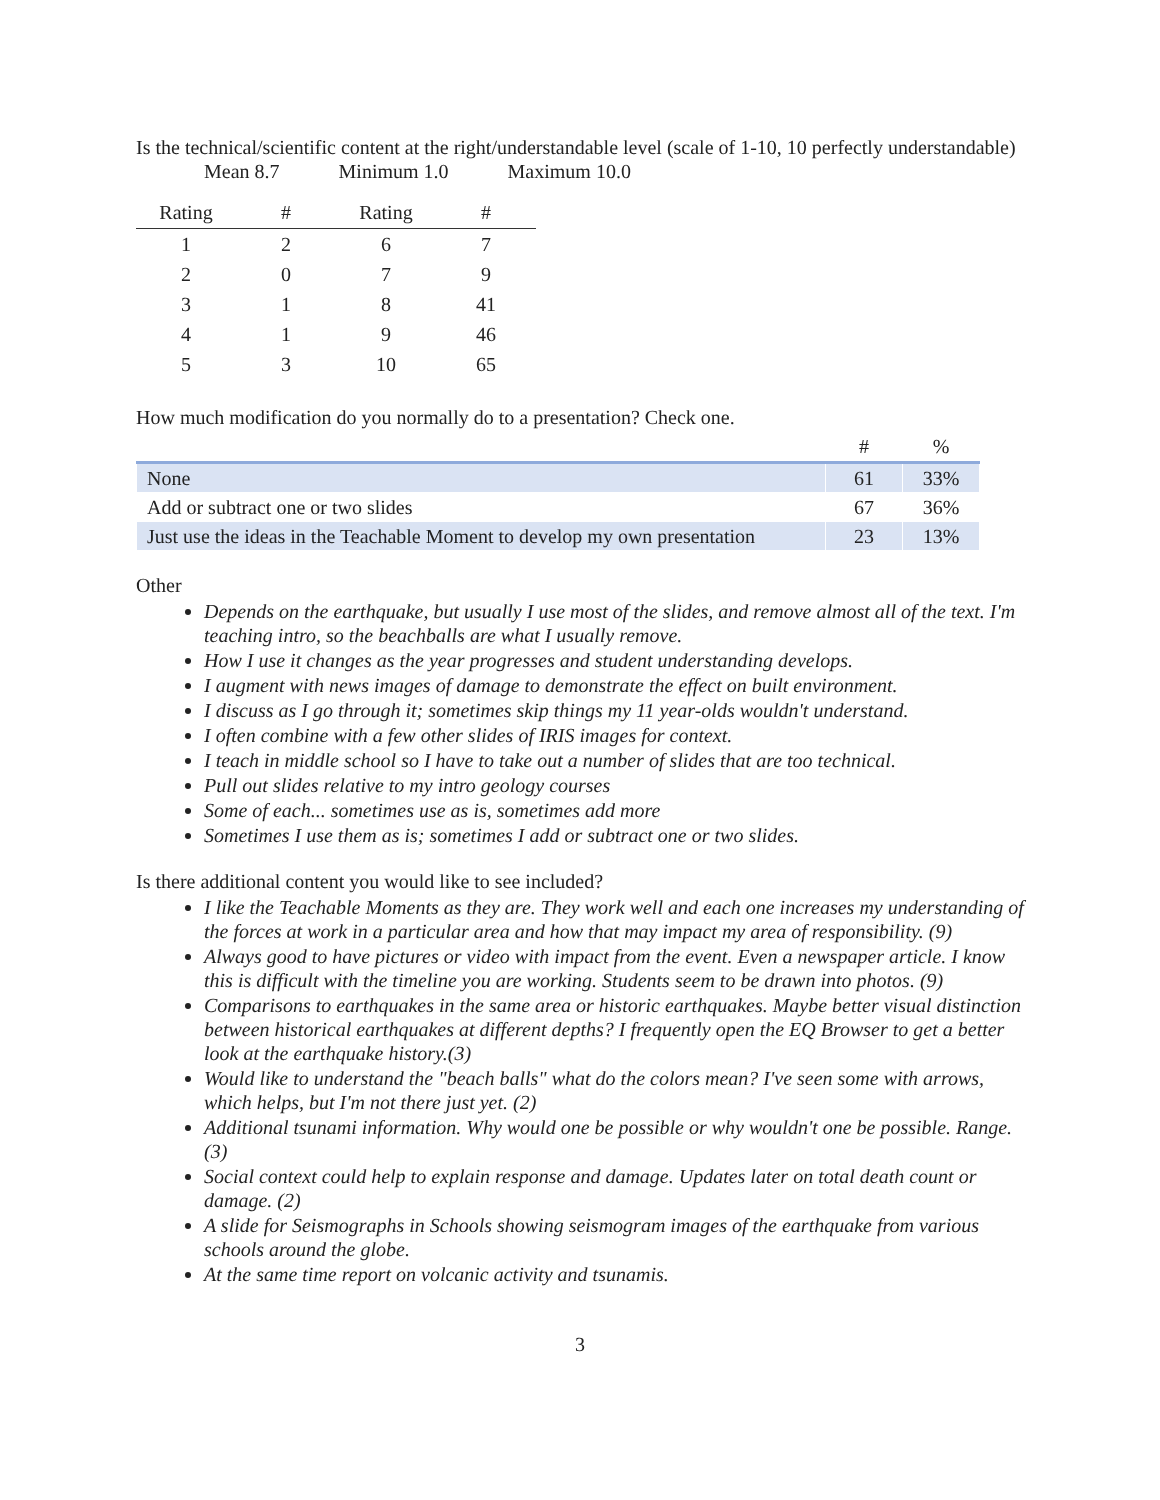Is the technical/scientific content at the right/understandable level (scale of 1-10, 10 perfectly understandable)
Mean 8.7 Minimum 1.0 Maximum 10.0
| Rating | # | Rating | # |
| --- | --- | --- | --- |
| 1 | 2 | 6 | 7 |
| 2 | 0 | 7 | 9 |
| 3 | 1 | 8 | 41 |
| 4 | 1 | 9 | 46 |
| 5 | 3 | 10 | 65 |
How much modification do you normally do to a presentation? Check one.
| | # | % |
| --- | --- | --- |
| None | 61 | 33% |
| Add or subtract one or two slides | 67 | 36% |
| Just use the ideas in the Teachable Moment to develop my own presentation | 23 | 13% |
Other
Depends on the earthquake, but usually I use most of the slides, and remove almost all of the text. I'm teaching intro, so the beachballs are what I usually remove.
How I use it changes as the year progresses and student understanding develops.
I augment with news images of damage to demonstrate the effect on built environment.
I discuss as I go through it; sometimes skip things my 11 year-olds wouldn't understand.
I often combine with a few other slides of IRIS images for context.
I teach in middle school so I have to take out a number of slides that are too technical.
Pull out slides relative to my intro geology courses
Some of each... sometimes use as is, sometimes add more
Sometimes I use them as is; sometimes I add or subtract one or two slides.
Is there additional content you would like to see included?
I like the Teachable Moments as they are. They work well and each one increases my understanding of the forces at work in a particular area and how that may impact my area of responsibility. (9)
Always good to have pictures or video with impact from the event. Even a newspaper article. I know this is difficult with the timeline you are working. Students seem to be drawn into photos. (9)
Comparisons to earthquakes in the same area or historic earthquakes. Maybe better visual distinction between historical earthquakes at different depths? I frequently open the EQ Browser to get a better look at the earthquake history.(3)
Would like to understand the "beach balls" what do the colors mean? I've seen some with arrows, which helps, but I'm not there just yet. (2)
Additional tsunami information. Why would one be possible or why wouldn't one be possible. Range. (3)
Social context could help to explain response and damage. Updates later on total death count or damage. (2)
A slide for Seismographs in Schools showing seismogram images of the earthquake from various schools around the globe.
At the same time report on volcanic activity and tsunamis.
3